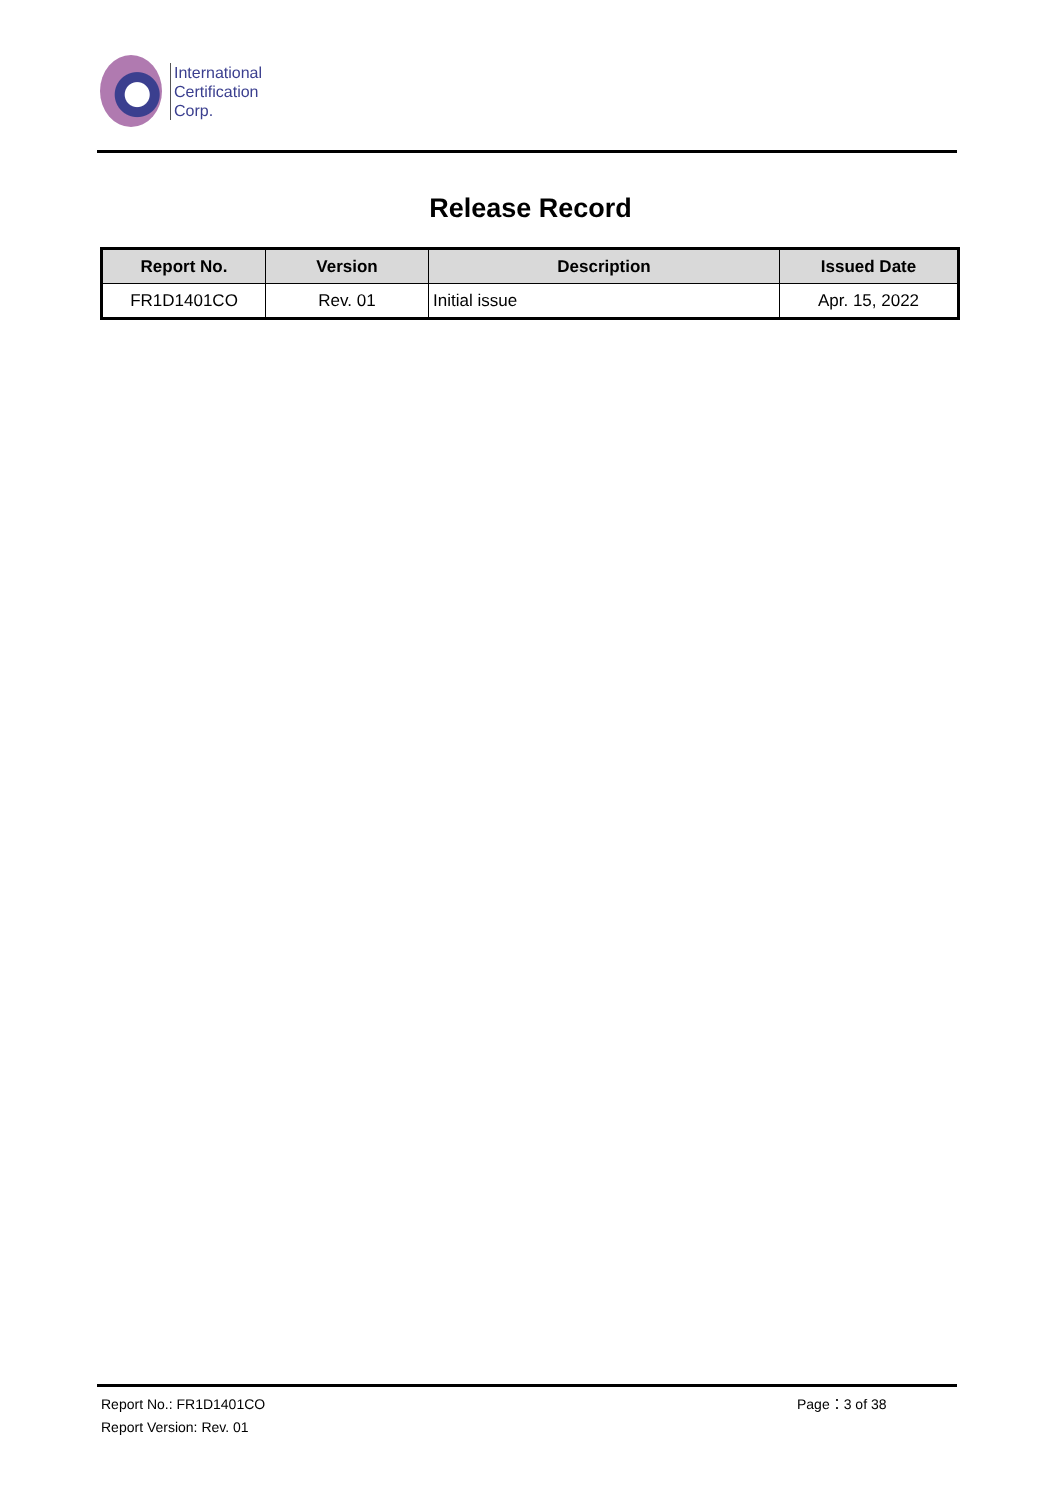International
Certification
Corp.
Release Record
| Report No. | Version | Description | Issued Date |
| --- | --- | --- | --- |
| FR1D1401CO | Rev. 01 | Initial issue | Apr. 15, 2022 |
Report No.: FR1D1401CO Page：3 of 38
Report Version: Rev. 01